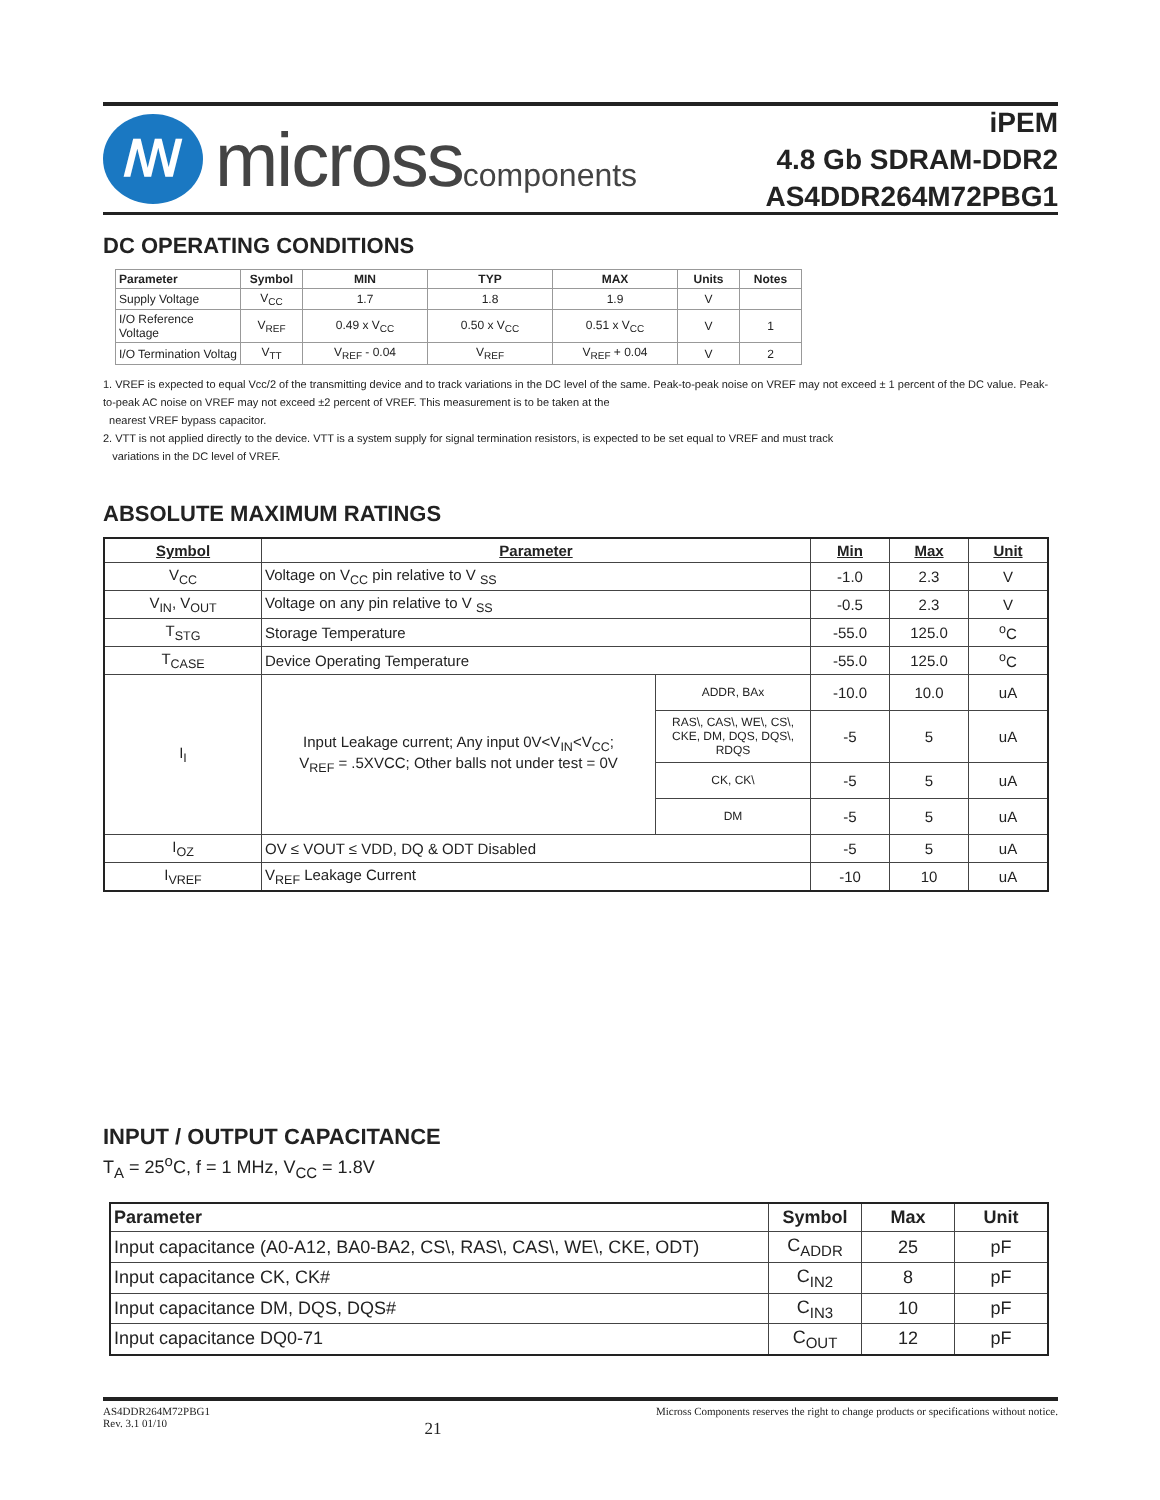ꟿ
microsscomponents
iPEM
4.8 Gb SDRAM-DDR2
AS4DDR264M72PBG1
DC OPERATING CONDITIONS
| Parameter | Symbol | MIN | TYP | MAX | Units | Notes |
| --- | --- | --- | --- | --- | --- | --- |
| Supply Voltage | V<sub>CC</sub> | 1.7 | 1.8 | 1.9 | V | |
| I/O Reference Voltage | V<sub>REF</sub> | 0.49 x V<sub>CC</sub> | 0.50 x V<sub>CC</sub> | 0.51 x V<sub>CC</sub> | V | 1 |
| I/O Termination Voltag | V<sub>TT</sub> | V<sub>REF</sub> - 0.04 | V<sub>REF</sub> | V<sub>REF</sub> + 0.04 | V | 2 |
1. VREF is expected to equal Vcc/2 of the transmitting device and to track variations in the DC level of the same. Peak-to-peak noise on VREF may not exceed ± 1 percent of the DC value. Peak-to-peak AC noise on VREF may not exceed ±2 percent of VREF. This measurement is to be taken at the
nearest VREF bypass capacitor.
2. VTT is not applied directly to the device. VTT is a system supply for signal termination resistors, is expected to be set equal to VREF and must track
variations in the DC level of VREF.
ABSOLUTE MAXIMUM RATINGS
| Symbol | Parameter | | Min | Max | Unit |
| --- | --- | --- | --- | --- | --- |
| V<sub>CC</sub> | Voltage on V<sub>CC</sub> pin relative to V <sub>SS</sub> | | -1.0 | 2.3 | V |
| V<sub>IN</sub>, V<sub>OUT</sub> | Voltage on any pin relative to V <sub>SS</sub> | | -0.5 | 2.3 | V |
| T<sub>STG</sub> | Storage Temperature | | -55.0 | 125.0 | <sup>o</sup> C |
| T<sub>CASE</sub> | Device Operating Temperature | | -55.0 | 125.0 | <sup>o</sup> C |
| I<sub>I</sub> | Input Leakage current; Any input 0V<V<sub>IN</sub><V<sub>CC</sub>; V<sub>REF</sub> = .5XVCC; Other balls not under test = 0V | ADDR, BAx | -10.0 | 10.0 | uA |
| | | RAS\, CAS\, WE\, CS\, CKE, DM, DQS, DQS\, RDQS | -5 | 5 | uA |
| | | CK, CK\ | -5 | 5 | uA |
| | | DM | -5 | 5 | uA |
| I<sub>OZ</sub> | OV ≤ VOUT ≤ VDD, DQ & ODT Disabled | | -5 | 5 | uA |
| I<sub>VREF</sub> | V<sub>REF</sub> Leakage Current | | -10 | 10 | uA |
INPUT / OUTPUT CAPACITANCE
T<sub>A</sub> = 25<sup>o</sup>C, f = 1 MHz, V<sub>CC</sub> = 1.8V
| Parameter | Symbol | Max | Unit |
| --- | --- | --- | --- |
| Input capacitance (A0-A12, BA0-BA2, CS\, RAS\, CAS\, WE\, CKE, ODT) | C<sub>ADDR</sub> | 25 | pF |
| Input capacitance CK, CK# | C<sub>IN2</sub> | 8 | pF |
| Input capacitance DM, DQS, DQS# | C<sub>IN3</sub> | 10 | pF |
| Input capacitance DQ0-71 | C<sub>OUT</sub> | 12 | pF |
AS4DDR264M72PBG1
Rev. 3.1 01/10
21
Micross Components reserves the right to change products or specifications without notice.